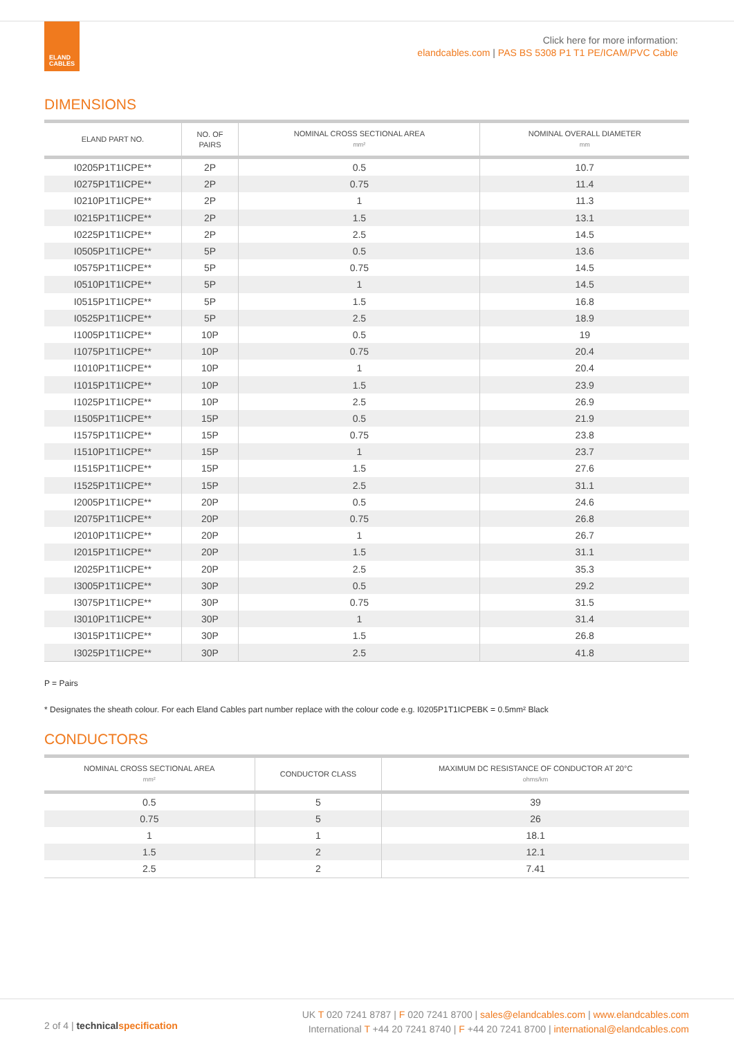ELAND
CABLES
Click here for more information:
elandcables.com | PAS BS 5308 P1 T1 PE/ICAM/PVC Cable
DIMENSIONS
| ELAND PART NO. | NO. OF PAIRS | NOMINAL CROSS SECTIONAL AREA mm² | NOMINAL OVERALL DIAMETER mm |
| --- | --- | --- | --- |
| I0205P1T1ICPE** | 2P | 0.5 | 10.7 |
| I0275P1T1ICPE** | 2P | 0.75 | 11.4 |
| I0210P1T1ICPE** | 2P | 1 | 11.3 |
| I0215P1T1ICPE** | 2P | 1.5 | 13.1 |
| I0225P1T1ICPE** | 2P | 2.5 | 14.5 |
| I0505P1T1ICPE** | 5P | 0.5 | 13.6 |
| I0575P1T1ICPE** | 5P | 0.75 | 14.5 |
| I0510P1T1ICPE** | 5P | 1 | 14.5 |
| I0515P1T1ICPE** | 5P | 1.5 | 16.8 |
| I0525P1T1ICPE** | 5P | 2.5 | 18.9 |
| I1005P1T1ICPE** | 10P | 0.5 | 19 |
| I1075P1T1ICPE** | 10P | 0.75 | 20.4 |
| I1010P1T1ICPE** | 10P | 1 | 20.4 |
| I1015P1T1ICPE** | 10P | 1.5 | 23.9 |
| I1025P1T1ICPE** | 10P | 2.5 | 26.9 |
| I1505P1T1ICPE** | 15P | 0.5 | 21.9 |
| I1575P1T1ICPE** | 15P | 0.75 | 23.8 |
| I1510P1T1ICPE** | 15P | 1 | 23.7 |
| I1515P1T1ICPE** | 15P | 1.5 | 27.6 |
| I1525P1T1ICPE** | 15P | 2.5 | 31.1 |
| I2005P1T1ICPE** | 20P | 0.5 | 24.6 |
| I2075P1T1ICPE** | 20P | 0.75 | 26.8 |
| I2010P1T1ICPE** | 20P | 1 | 26.7 |
| I2015P1T1ICPE** | 20P | 1.5 | 31.1 |
| I2025P1T1ICPE** | 20P | 2.5 | 35.3 |
| I3005P1T1ICPE** | 30P | 0.5 | 29.2 |
| I3075P1T1ICPE** | 30P | 0.75 | 31.5 |
| I3010P1T1ICPE** | 30P | 1 | 31.4 |
| I3015P1T1ICPE** | 30P | 1.5 | 26.8 |
| I3025P1T1ICPE** | 30P | 2.5 | 41.8 |
P = Pairs
* Designates the sheath colour. For each Eland Cables part number replace with the colour code e.g. I0205P1T1ICPEBK = 0.5mm² Black
CONDUCTORS
| NOMINAL CROSS SECTIONAL AREA mm² | CONDUCTOR CLASS | MAXIMUM DC RESISTANCE OF CONDUCTOR AT 20°C ohms/km |
| --- | --- | --- |
| 0.5 | 5 | 39 |
| 0.75 | 5 | 26 |
| 1 | 1 | 18.1 |
| 1.5 | 2 | 12.1 |
| 2.5 | 2 | 7.41 |
2 of 4 | technical specification
UK T 020 7241 8787 | F 020 7241 8700 | sales@elandcables.com | www.elandcables.com
International T +44 20 7241 8740 | F +44 20 7241 8700 | international@elandcables.com